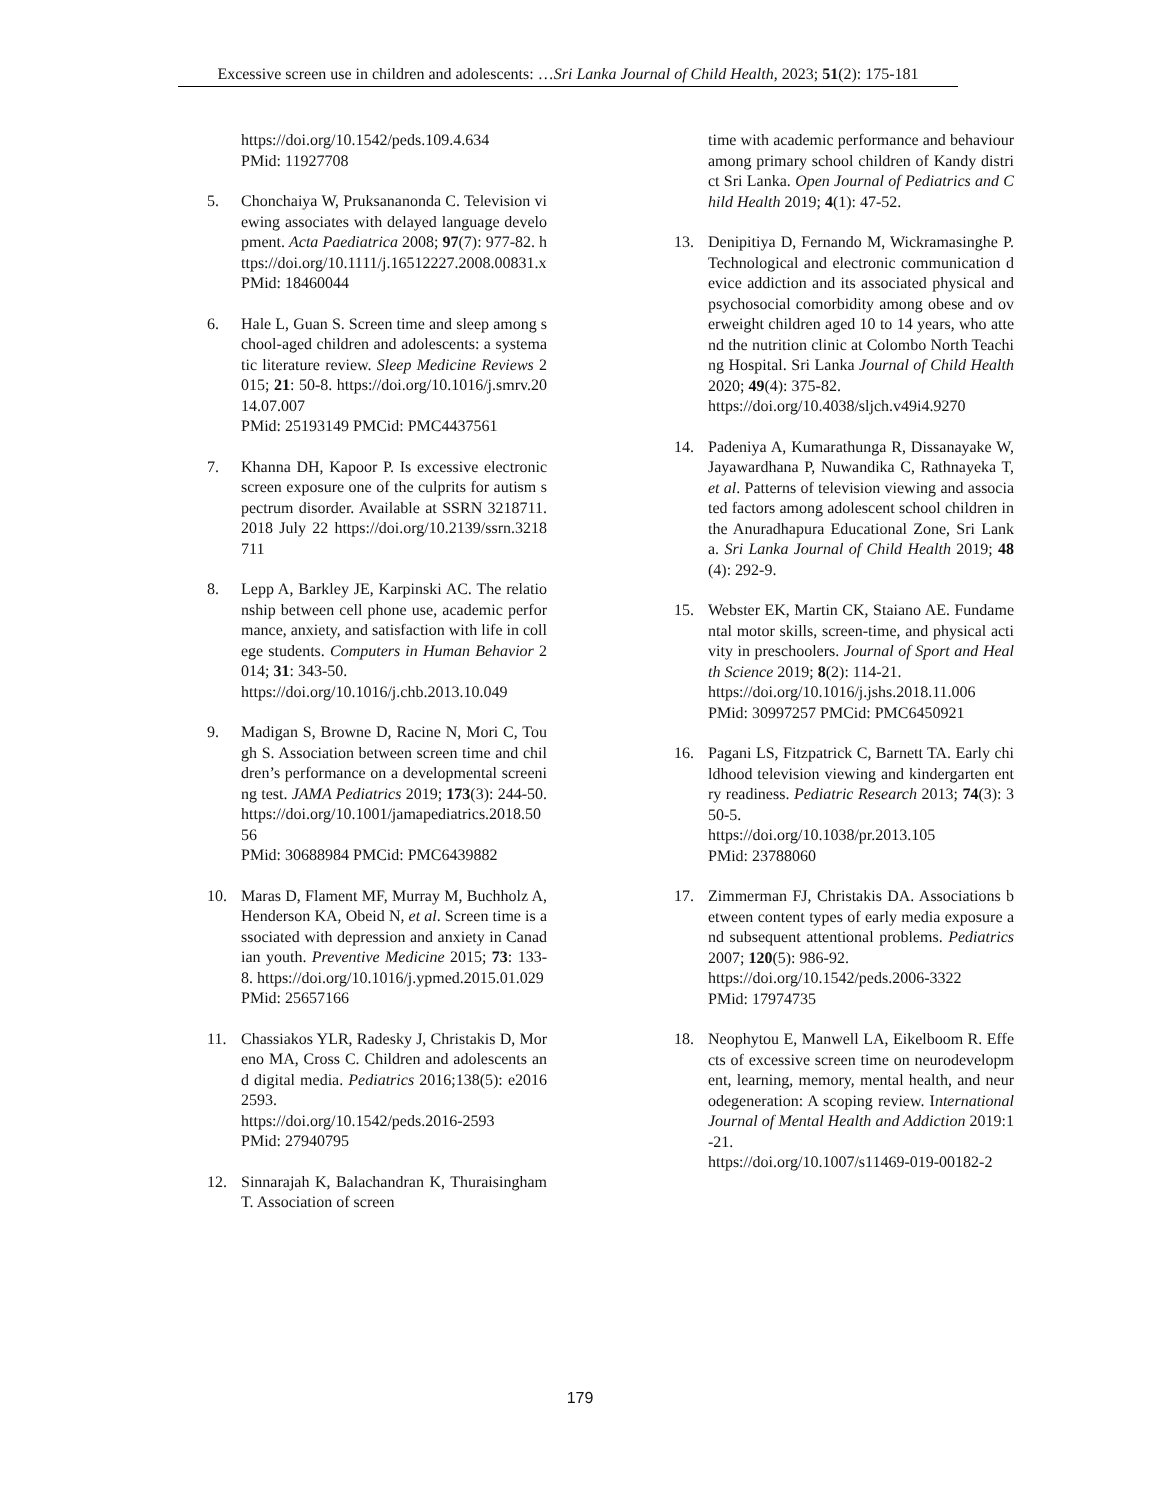Excessive screen use in children and adolescents: …Sri Lanka Journal of Child Health, 2023; 51(2): 175-181
https://doi.org/10.1542/peds.109.4.634
PMid: 11927708
5. Chonchaiya W, Pruksananonda C. Television viewing associates with delayed language development. Acta Paediatrica 2008; 97(7): 977-82. https://doi.org/10.1111/j.16512227.2008.00831.x
PMid: 18460044
6. Hale L, Guan S. Screen time and sleep among school-aged children and adolescents: a systematic literature review. Sleep Medicine Reviews 2015; 21: 50-8. https://doi.org/10.1016/j.smrv.2014.07.007
PMid: 25193149 PMCid: PMC4437561
7. Khanna DH, Kapoor P. Is excessive electronic screen exposure one of the culprits for autism spectrum disorder. Available at SSRN 3218711. 2018 July 22 https://doi.org/10.2139/ssrn.3218711
8. Lepp A, Barkley JE, Karpinski AC. The relationship between cell phone use, academic performance, anxiety, and satisfaction with life in college students. Computers in Human Behavior 2014; 31: 343-50.
https://doi.org/10.1016/j.chb.2013.10.049
9. Madigan S, Browne D, Racine N, Mori C, Tough S. Association between screen time and children’s performance on a developmental screening test. JAMA Pediatrics 2019; 173(3): 244-50. https://doi.org/10.1001/jamapediatrics.2018.5056
PMid: 30688984 PMCid: PMC6439882
10. Maras D, Flament MF, Murray M, Buchholz A, Henderson KA, Obeid N, et al. Screen time is associated with depression and anxiety in Canadian youth. Preventive Medicine 2015; 73: 133-8. https://doi.org/10.1016/j.ypmed.2015.01.029
PMid: 25657166
11. Chassiakos YLR, Radesky J, Christakis D, Moreno MA, Cross C. Children and adolescents and digital media. Pediatrics 2016;138(5): e20162593.
https://doi.org/10.1542/peds.2016-2593
PMid: 27940795
12. Sinnarajah K, Balachandran K, Thuraisingham T. Association of screen
time with academic performance and behaviour among primary school children of Kandy district Sri Lanka. Open Journal of Pediatrics and Child Health 2019; 4(1): 47-52.
13. Denipitiya D, Fernando M, Wickramasinghe P. Technological and electronic communication device addiction and its associated physical and psychosocial comorbidity among obese and overweight children aged 10 to 14 years, who attend the nutrition clinic at Colombo North Teaching Hospital. Sri Lanka Journal of Child Health 2020; 49(4): 375-82.
https://doi.org/10.4038/sljch.v49i4.9270
14. Padeniya A, Kumarathunga R, Dissanayake W, Jayawardhana P, Nuwandika C, Rathnayeka T, et al. Patterns of television viewing and associated factors among adolescent school children in the Anuradhapura Educational Zone, Sri Lanka. Sri Lanka Journal of Child Health 2019; 48(4): 292-9.
15. Webster EK, Martin CK, Staiano AE. Fundamental motor skills, screen-time, and physical activity in preschoolers. Journal of Sport and Health Science 2019; 8(2): 114-21.
https://doi.org/10.1016/j.jshs.2018.11.006
PMid: 30997257 PMCid: PMC6450921
16. Pagani LS, Fitzpatrick C, Barnett TA. Early childhood television viewing and kindergarten entry readiness. Pediatric Research 2013; 74(3): 350-5.
https://doi.org/10.1038/pr.2013.105
PMid: 23788060
17. Zimmerman FJ, Christakis DA. Associations between content types of early media exposure and subsequent attentional problems. Pediatrics 2007; 120(5): 986-92.
https://doi.org/10.1542/peds.2006-3322
PMid: 17974735
18. Neophytou E, Manwell LA, Eikelboom R. Effects of excessive screen time on neurodevelopment, learning, memory, mental health, and neurodegeneration: A scoping review. International Journal of Mental Health and Addiction 2019:1-21.
https://doi.org/10.1007/s11469-019-00182-2
179